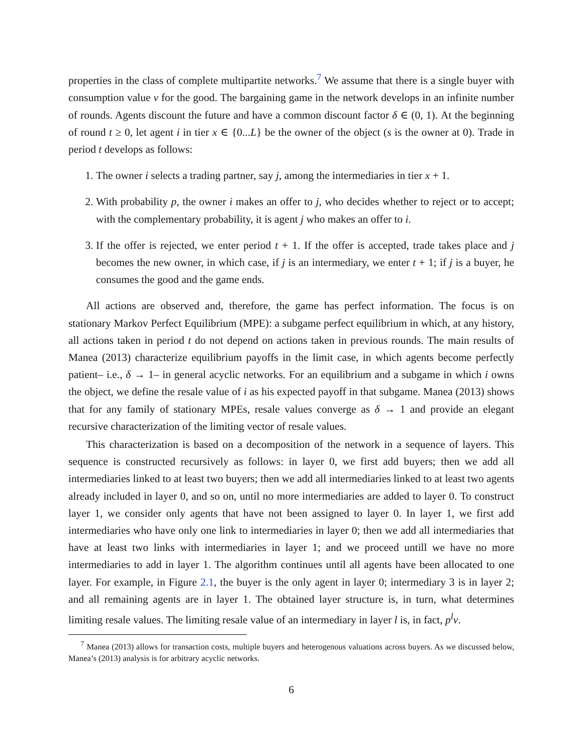properties in the class of complete multipartite networks.<sup>7</sup> We assume that there is a single buyer with consumption value v for the good. The bargaining game in the network develops in an infinite number of rounds. Agents discount the future and have a common discount factor δ ∈ (0, 1). At the beginning of round t ≥ 0, let agent i in tier x ∈ {0...L} be the owner of the object (s is the owner at 0). Trade in period t develops as follows:
1. The owner i selects a trading partner, say j, among the intermediaries in tier x + 1.
2. With probability p, the owner i makes an offer to j, who decides whether to reject or to accept; with the complementary probability, it is agent j who makes an offer to i.
3. If the offer is rejected, we enter period t + 1. If the offer is accepted, trade takes place and j becomes the new owner, in which case, if j is an intermediary, we enter t + 1; if j is a buyer, he consumes the good and the game ends.
All actions are observed and, therefore, the game has perfect information. The focus is on stationary Markov Perfect Equilibrium (MPE): a subgame perfect equilibrium in which, at any history, all actions taken in period t do not depend on actions taken in previous rounds. The main results of Manea (2013) characterize equilibrium payoffs in the limit case, in which agents become perfectly patient– i.e., δ → 1– in general acyclic networks. For an equilibrium and a subgame in which i owns the object, we define the resale value of i as his expected payoff in that subgame. Manea (2013) shows that for any family of stationary MPEs, resale values converge as δ → 1 and provide an elegant recursive characterization of the limiting vector of resale values.
This characterization is based on a decomposition of the network in a sequence of layers. This sequence is constructed recursively as follows: in layer 0, we first add buyers; then we add all intermediaries linked to at least two buyers; then we add all intermediaries linked to at least two agents already included in layer 0, and so on, until no more intermediaries are added to layer 0. To construct layer 1, we consider only agents that have not been assigned to layer 0. In layer 1, we first add intermediaries who have only one link to intermediaries in layer 0; then we add all intermediaries that have at least two links with intermediaries in layer 1; and we proceed untill we have no more intermediaries to add in layer 1. The algorithm continues until all agents have been allocated to one layer. For example, in Figure 2.1, the buyer is the only agent in layer 0; intermediary 3 is in layer 2; and all remaining agents are in layer 1. The obtained layer structure is, in turn, what determines limiting resale values. The limiting resale value of an intermediary in layer l is, in fact, p<sup>l</sup>v.
<sup>7</sup> Manea (2013) allows for transaction costs, multiple buyers and heterogenous valuations across buyers. As we discussed below, Manea’s (2013) analysis is for arbitrary acyclic networks.
6